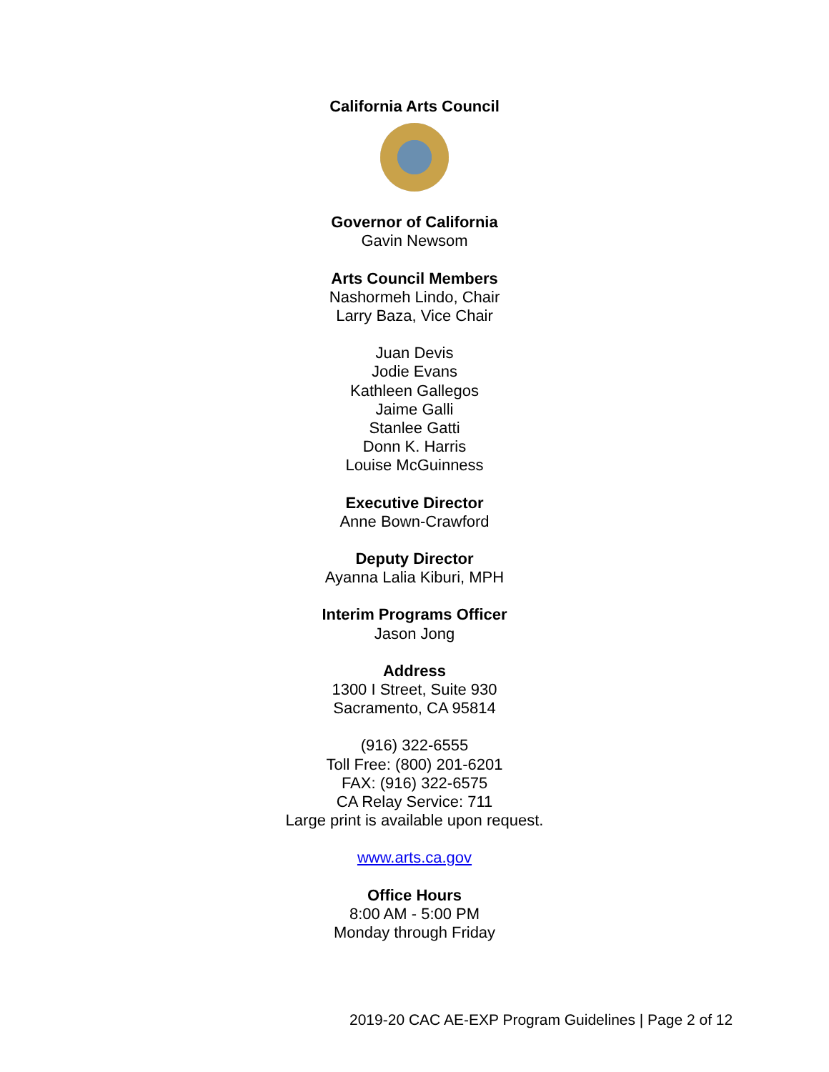California Arts Council
Governor of California
Gavin Newsom
Arts Council Members
Nashormeh Lindo, Chair
Larry Baza, Vice Chair
Juan Devis
Jodie Evans
Kathleen Gallegos
Jaime Galli
Stanlee Gatti
Donn K. Harris
Louise McGuinness
Executive Director
Anne Bown-Crawford
Deputy Director
Ayanna Lalia Kiburi, MPH
Interim Programs Officer
Jason Jong
Address
1300 I Street, Suite 930
Sacramento, CA 95814
(916) 322-6555
Toll Free: (800) 201-6201
FAX: (916) 322-6575
CA Relay Service: 711
Large print is available upon request.
www.arts.ca.gov
Office Hours
8:00 AM - 5:00 PM
Monday through Friday
2019-20 CAC AE-EXP Program Guidelines | Page 2 of 12